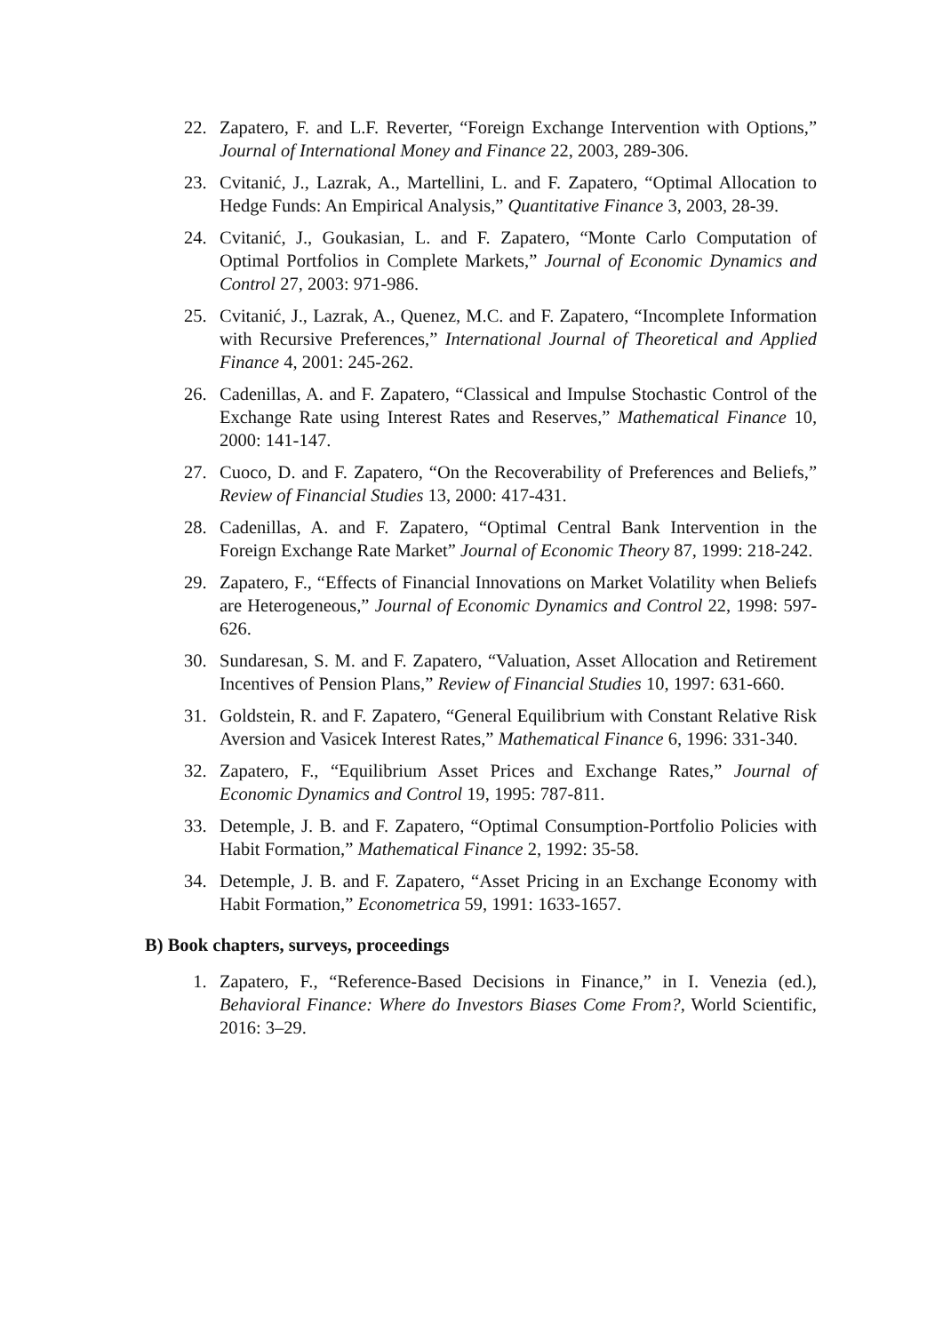22. Zapatero, F. and L.F. Reverter, “Foreign Exchange Intervention with Options,” Journal of International Money and Finance 22, 2003, 289-306.
23. Cvitanić, J., Lazrak, A., Martellini, L. and F. Zapatero, “Optimal Allocation to Hedge Funds: An Empirical Analysis,” Quantitative Finance 3, 2003, 28-39.
24. Cvitanić, J., Goukasian, L. and F. Zapatero, “Monte Carlo Computation of Optimal Portfolios in Complete Markets,” Journal of Economic Dynamics and Control 27, 2003: 971-986.
25. Cvitanić, J., Lazrak, A., Quenez, M.C. and F. Zapatero, “Incomplete Information with Recursive Preferences,” International Journal of Theoretical and Applied Finance 4, 2001: 245-262.
26. Cadenillas, A. and F. Zapatero, “Classical and Impulse Stochastic Control of the Exchange Rate using Interest Rates and Reserves,” Mathematical Finance 10, 2000: 141-147.
27. Cuoco, D. and F. Zapatero, “On the Recoverability of Preferences and Beliefs,” Review of Financial Studies 13, 2000: 417-431.
28. Cadenillas, A. and F. Zapatero, “Optimal Central Bank Intervention in the Foreign Exchange Rate Market” Journal of Economic Theory 87, 1999: 218-242.
29. Zapatero, F., “Effects of Financial Innovations on Market Volatility when Beliefs are Heterogeneous,” Journal of Economic Dynamics and Control 22, 1998: 597-626.
30. Sundaresan, S. M. and F. Zapatero, “Valuation, Asset Allocation and Retirement Incentives of Pension Plans,” Review of Financial Studies 10, 1997: 631-660.
31. Goldstein, R. and F. Zapatero, “General Equilibrium with Constant Relative Risk Aversion and Vasicek Interest Rates,” Mathematical Finance 6, 1996: 331-340.
32. Zapatero, F., “Equilibrium Asset Prices and Exchange Rates,” Journal of Economic Dynamics and Control 19, 1995: 787-811.
33. Detemple, J. B. and F. Zapatero, “Optimal Consumption-Portfolio Policies with Habit Formation,” Mathematical Finance 2, 1992: 35-58.
34. Detemple, J. B. and F. Zapatero, “Asset Pricing in an Exchange Economy with Habit Formation,” Econometrica 59, 1991: 1633-1657.
B) Book chapters, surveys, proceedings
1. Zapatero, F., “Reference-Based Decisions in Finance,” in I. Venezia (ed.), Behavioral Finance: Where do Investors Biases Come From?, World Scientific, 2016: 3–29.